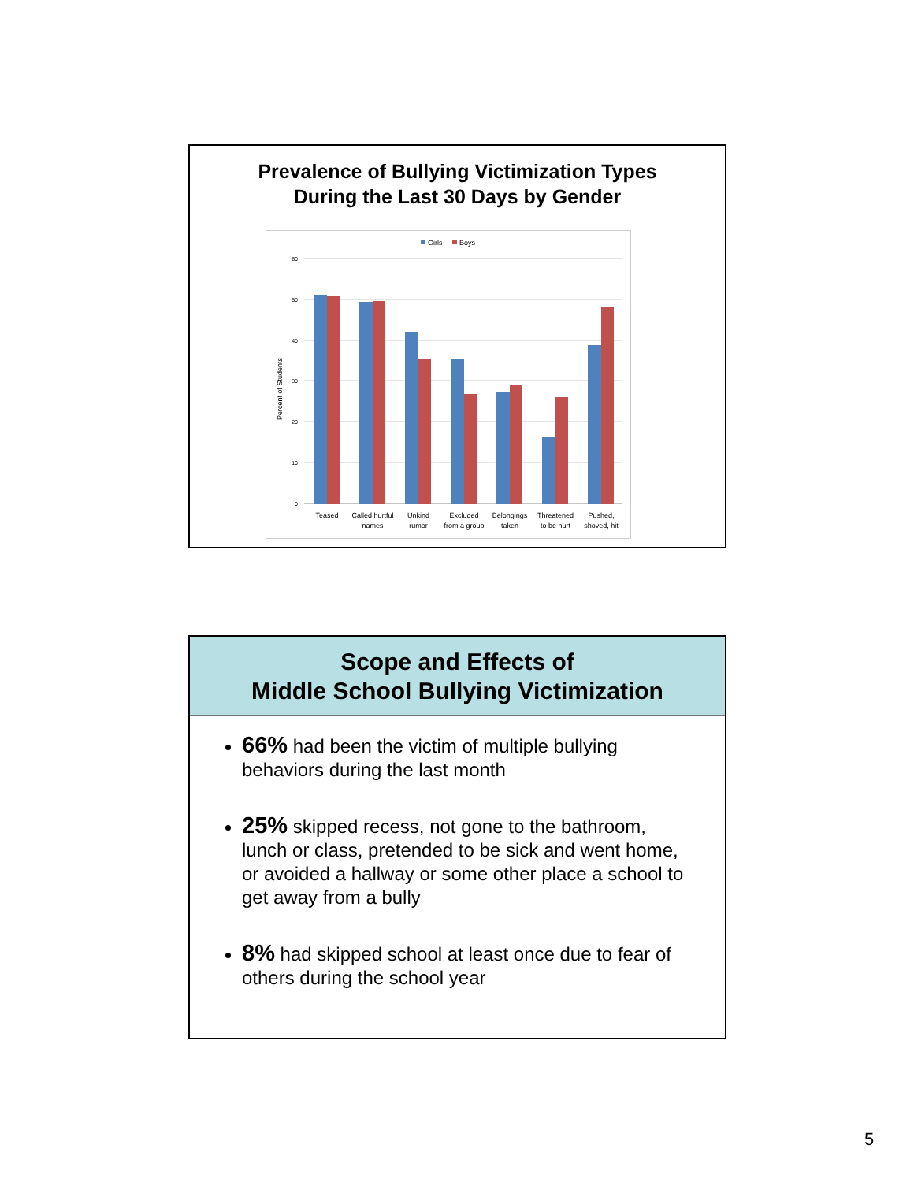Prevalence of Bullying Victimization Types
During the Last 30 Days by Gender
Girls
Boys
60
50
40
30
20
10
0
Percent of Students
Teased
Called hurtful
names
Unkind
rumor
Excluded
from a group
Belongings
taken
Threatened
to be hurt
Pushed,
shoved, hit
Scope and Effects of
Middle School Bullying Victimization
66% had been the victim of multiple bullying behaviors during the last month
25% skipped recess, not gone to the bathroom, lunch or class, pretended to be sick and went home, or avoided a hallway or some other place a school to get away from a bully
8% had skipped school at least once due to fear of others during the school year
5